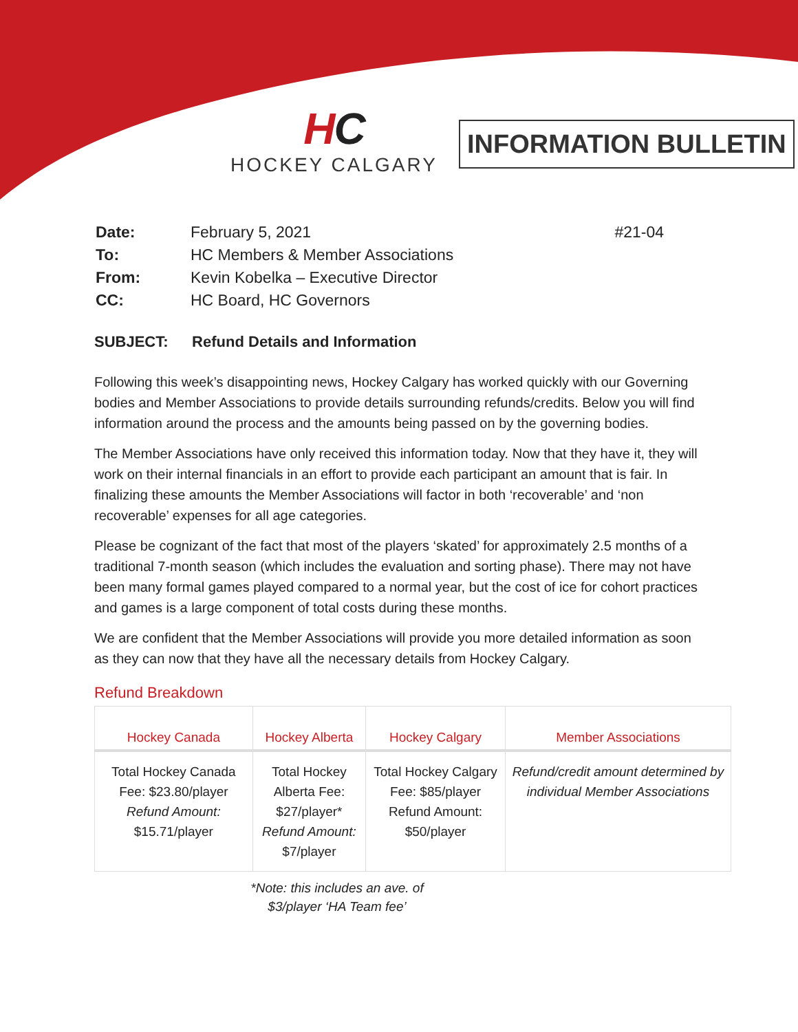HC
HOCKEY CALGARY
INFORMATION BULLETIN
| Date: | February 5, 2021 | #21-04 |
| To: | HC Members & Member Associations | |
| From: | Kevin Kobelka – Executive Director | |
| CC: | HC Board, HC Governors | |
SUBJECT: Refund Details and Information
Following this week’s disappointing news, Hockey Calgary has worked quickly with our Governing bodies and Member Associations to provide details surrounding refunds/credits. Below you will find information around the process and the amounts being passed on by the governing bodies.
The Member Associations have only received this information today. Now that they have it, they will work on their internal financials in an effort to provide each participant an amount that is fair. In finalizing these amounts the Member Associations will factor in both ‘recoverable’ and ‘non recoverable’ expenses for all age categories.
Please be cognizant of the fact that most of the players ‘skated’ for approximately 2.5 months of a traditional 7-month season (which includes the evaluation and sorting phase). There may not have been many formal games played compared to a normal year, but the cost of ice for cohort practices and games is a large component of total costs during these months.
We are confident that the Member Associations will provide you more detailed information as soon as they can now that they have all the necessary details from Hockey Calgary.
Refund Breakdown
| Hockey Canada | Hockey Alberta | Hockey Calgary | Member Associations |
| --- | --- | --- | --- |
| Total Hockey Canada Fee: $23.80/player Refund Amount: $15.71/player | Total Hockey Alberta Fee: $27/player* Refund Amount: $7/player | Total Hockey Calgary Fee: $85/player Refund Amount: $50/player | Refund/credit amount determined by individual Member Associations |
*Note: this includes an ave. of $3/player ‘HA Team fee’